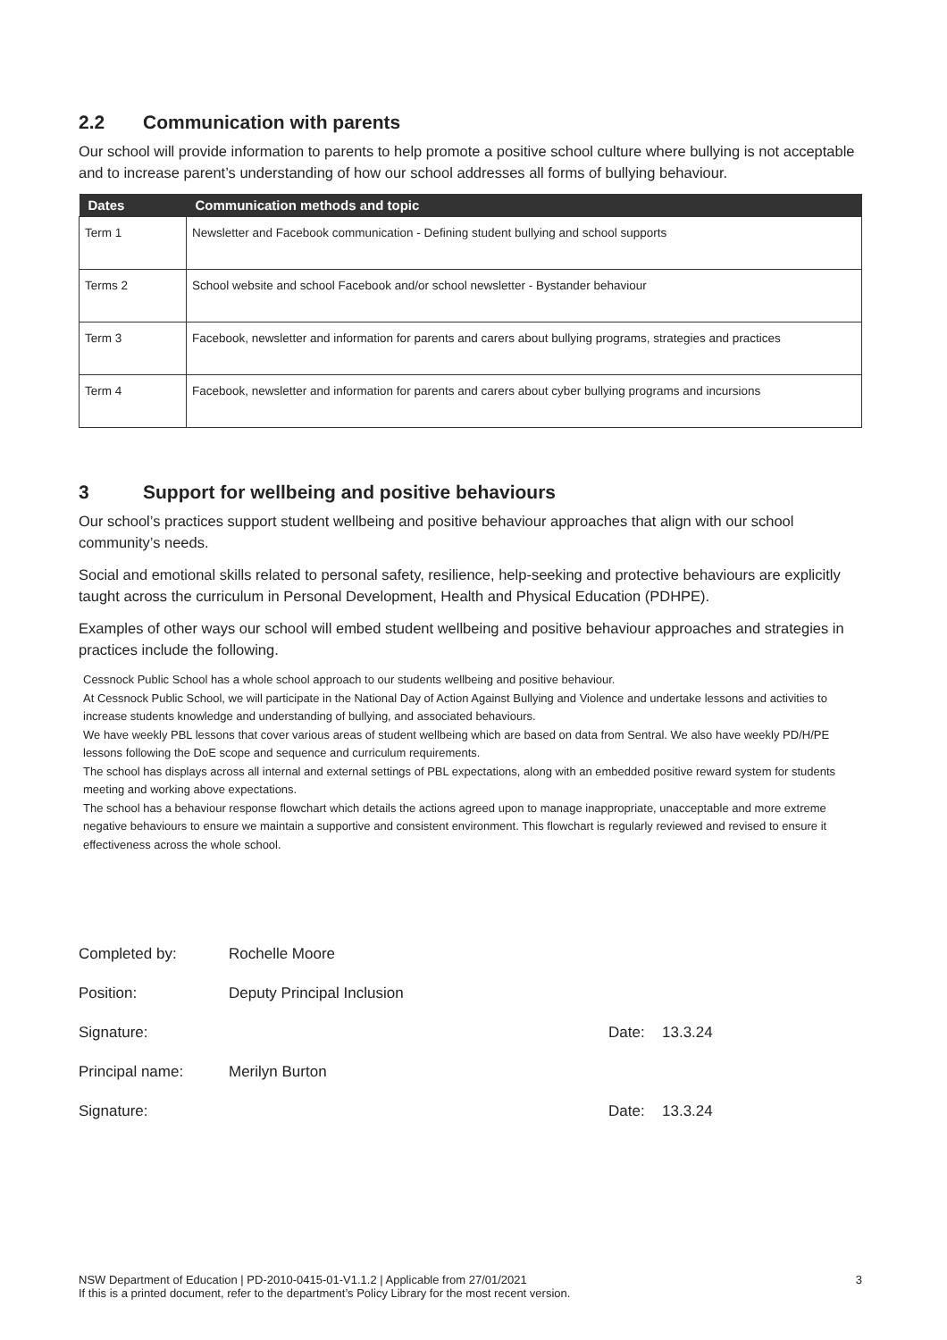2.2 Communication with parents
Our school will provide information to parents to help promote a positive school culture where bullying is not acceptable and to increase parent’s understanding of how our school addresses all forms of bullying behaviour.
| Dates | Communication methods and topic |
| --- | --- |
| Term 1 | Newsletter and Facebook communication - Defining student bullying and school supports |
| Terms 2 | School website and school Facebook and/or school newsletter - Bystander behaviour |
| Term 3 | Facebook, newsletter and information for parents and carers about bullying programs, strategies and practices |
| Term 4 | Facebook, newsletter and information for parents and carers about cyber bullying programs and incursions |
3 Support for wellbeing and positive behaviours
Our school’s practices support student wellbeing and positive behaviour approaches that align with our school community’s needs.
Social and emotional skills related to personal safety, resilience, help-seeking and protective behaviours are explicitly taught across the curriculum in Personal Development, Health and Physical Education (PDHPE).
Examples of other ways our school will embed student wellbeing and positive behaviour approaches and strategies in practices include the following.
Cessnock Public School has a whole school approach to our students wellbeing and positive behaviour.
At Cessnock Public School, we will participate in the National Day of Action Against Bullying and Violence and undertake lessons and activities to increase students knowledge and understanding of bullying, and associated behaviours.
We have weekly PBL lessons that cover various areas of student wellbeing which are based on data from Sentral. We also have weekly PD/H/PE lessons following the DoE scope and sequence and curriculum requirements.
The school has displays across all internal and external settings of PBL expectations, along with an embedded positive reward system for students meeting and working above expectations.
The school has a behaviour response flowchart which details the actions agreed upon to manage inappropriate, unacceptable and more extreme negative behaviours to ensure we maintain a supportive and consistent environment. This flowchart is regularly reviewed and revised to ensure it effectiveness across the whole school.
Completed by: Rochelle Moore
Position: Deputy Principal Inclusion
Signature: Date: 13.3.24
Principal name: Merilyn Burton
Signature: Date: 13.3.24
NSW Department of Education | PD-2010-0415-01-V1.1.2 | Applicable from 27/01/2021
If this is a printed document, refer to the department’s Policy Library for the most recent version.
3